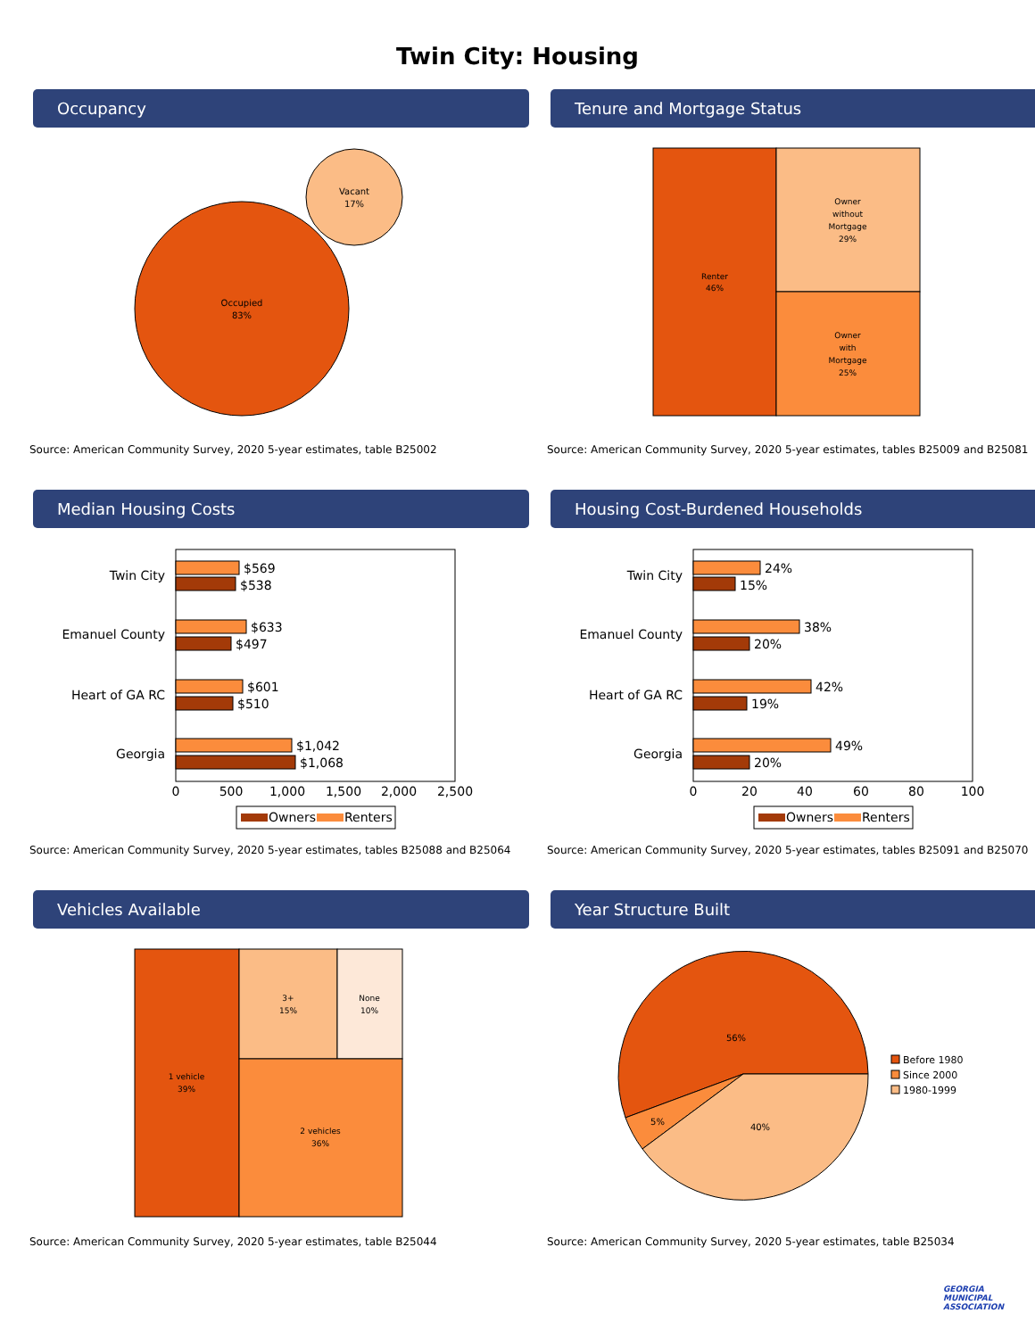Twin City: Housing
Occupancy
Occupied
83%
Vacant
17%
Source: American Community Survey, 2020 5-year estimates, table B25002
Tenure and Mortgage Status
Renter
46%
Owner
without
Mortgage
29%
Owner
with
Mortgage
25%
Source: American Community Survey, 2020 5-year estimates, tables B25009 and B25081
Median Housing Costs
Twin City
Emanuel County
Heart of GA RC
Georgia
$569
$538
$633
$497
$601
$510
$1,042
$1,068
0
500
1,000
1,500
2,000
2,500
Owners
Renters
Source: American Community Survey, 2020 5-year estimates, tables B25088 and B25064
Housing Cost-Burdened Households
Twin City
Emanuel County
Heart of GA RC
Georgia
24%
15%
38%
20%
42%
19%
49%
20%
0
20
40
60
80
100
Owners
Renters
Source: American Community Survey, 2020 5-year estimates, tables B25091 and B25070
Vehicles Available
1 vehicle
39%
3+
15%
None
10%
2 vehicles
36%
Source: American Community Survey, 2020 5-year estimates, table B25044
Year Structure Built
56%
5%
40%
Before 1980
Since 2000
1980-1999
Source: American Community Survey, 2020 5-year estimates, table B25034
GEORGIA
MUNICIPAL
ASSOCIATION